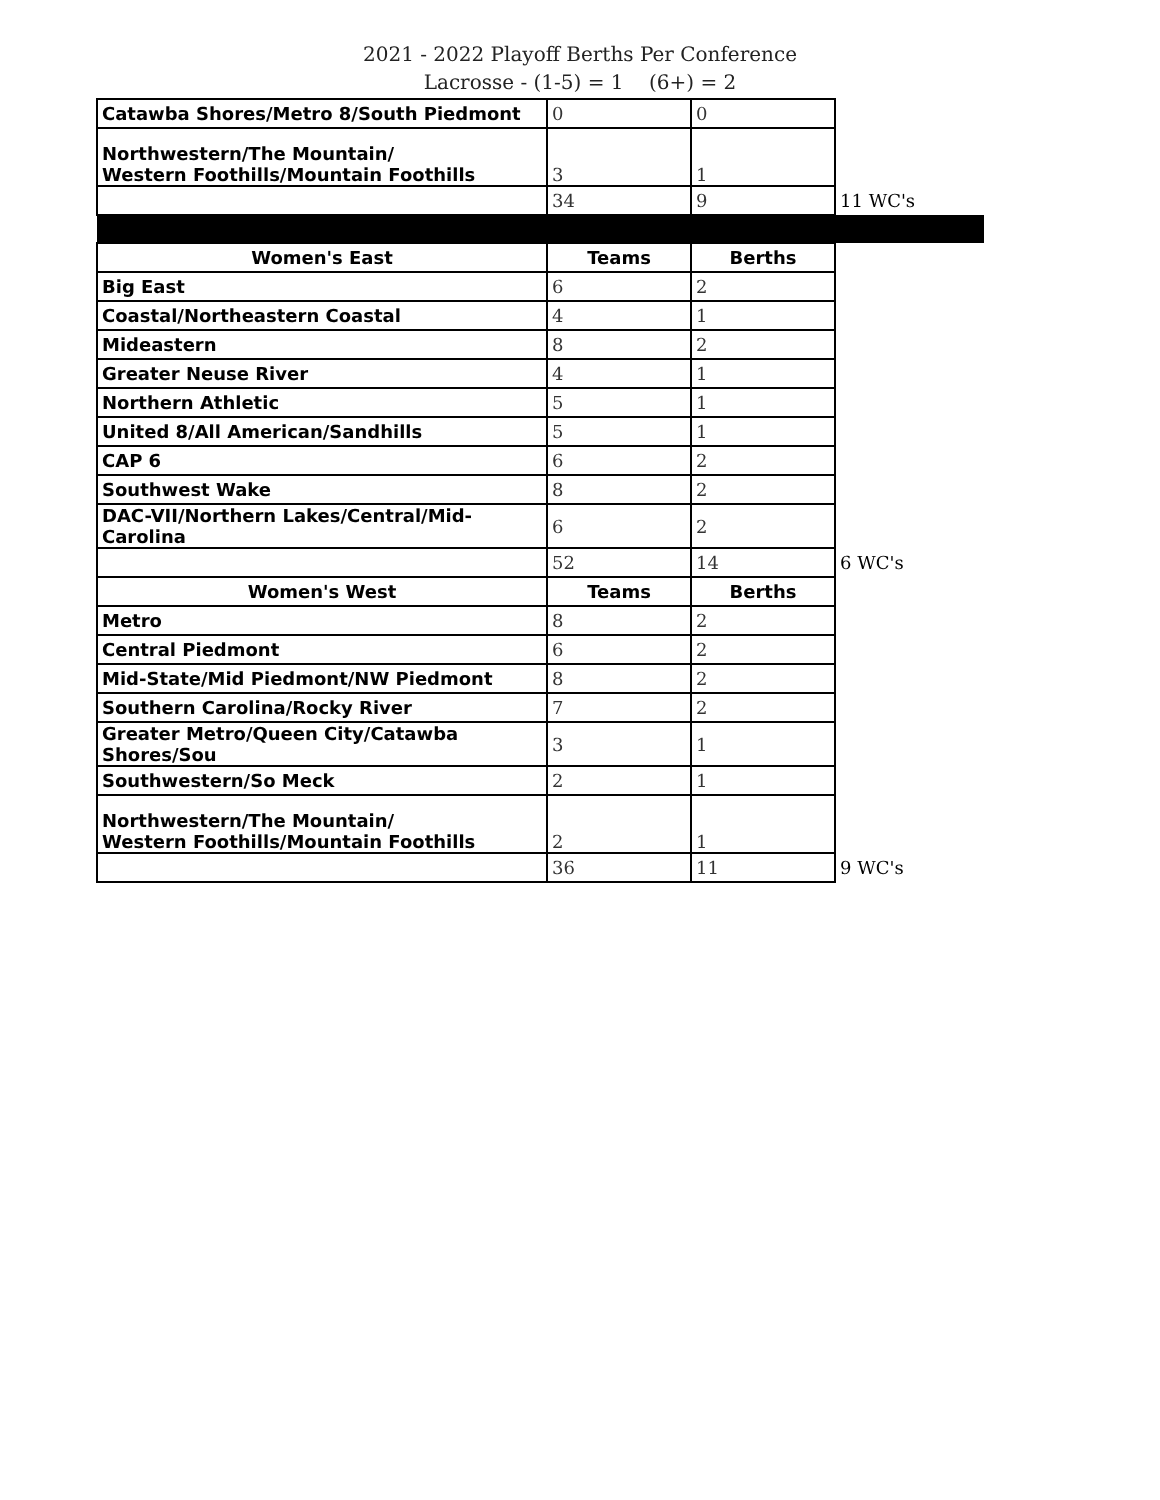2021 - 2022 Playoff Berths Per Conference
Lacrosse - (1-5) = 1 (6+) = 2
| Catawba Shores/Metro 8/South Piedmont | 0 | 0 | |
| Northwestern/The Mountain/ Western Foothills/Mountain Foothills | 3 | 1 | |
| | 34 | 9 | 11 WC's |
| Women's East | Teams | Berths | |
| Big East | 6 | 2 | |
| Coastal/Northeastern Coastal | 4 | 1 | |
| Mideastern | 8 | 2 | |
| Greater Neuse River | 4 | 1 | |
| Northern Athletic | 5 | 1 | |
| United 8/All American/Sandhills | 5 | 1 | |
| CAP 6 | 6 | 2 | |
| Southwest Wake | 8 | 2 | |
| DAC-VII/Northern Lakes/Central/Mid-Carolina | 6 | 2 | |
| | 52 | 14 | 6 WC's |
| Women's West | Teams | Berths | |
| Metro | 8 | 2 | |
| Central Piedmont | 6 | 2 | |
| Mid-State/Mid Piedmont/NW Piedmont | 8 | 2 | |
| Southern Carolina/Rocky River | 7 | 2 | |
| Greater Metro/Queen City/Catawba Shores/Sou | 3 | 1 | |
| Southwestern/So Meck | 2 | 1 | |
| Northwestern/The Mountain/ Western Foothills/Mountain Foothills | 2 | 1 | |
| | 36 | 11 | 9 WC's |